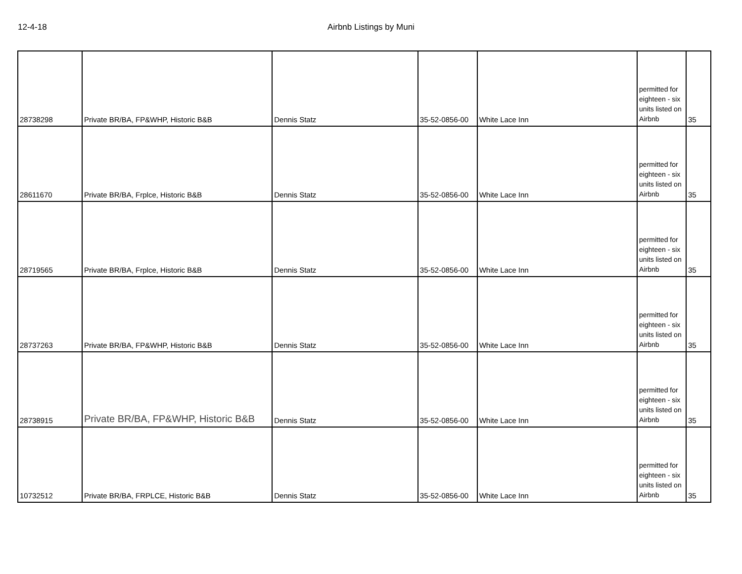12-4-18
Airbnb Listings by Muni
| 28738298 | Private BR/BA, FP&WHP, Historic B&B | Dennis Statz | 35-52-0856-00 | White Lace Inn | permitted for eighteen - six units listed on Airbnb | 35 |
| 28611670 | Private BR/BA, Frplce, Historic B&B | Dennis Statz | 35-52-0856-00 | White Lace Inn | permitted for eighteen - six units listed on Airbnb | 35 |
| 28719565 | Private BR/BA, Frplce, Historic B&B | Dennis Statz | 35-52-0856-00 | White Lace Inn | permitted for eighteen - six units listed on Airbnb | 35 |
| 28737263 | Private BR/BA, FP&WHP, Historic B&B | Dennis Statz | 35-52-0856-00 | White Lace Inn | permitted for eighteen - six units listed on Airbnb | 35 |
| 28738915 | Private BR/BA, FP&WHP, Historic B&B | Dennis Statz | 35-52-0856-00 | White Lace Inn | permitted for eighteen - six units listed on Airbnb | 35 |
| 10732512 | Private BR/BA, FRPLCE, Historic B&B | Dennis Statz | 35-52-0856-00 | White Lace Inn | permitted for eighteen - six units listed on Airbnb | 35 |